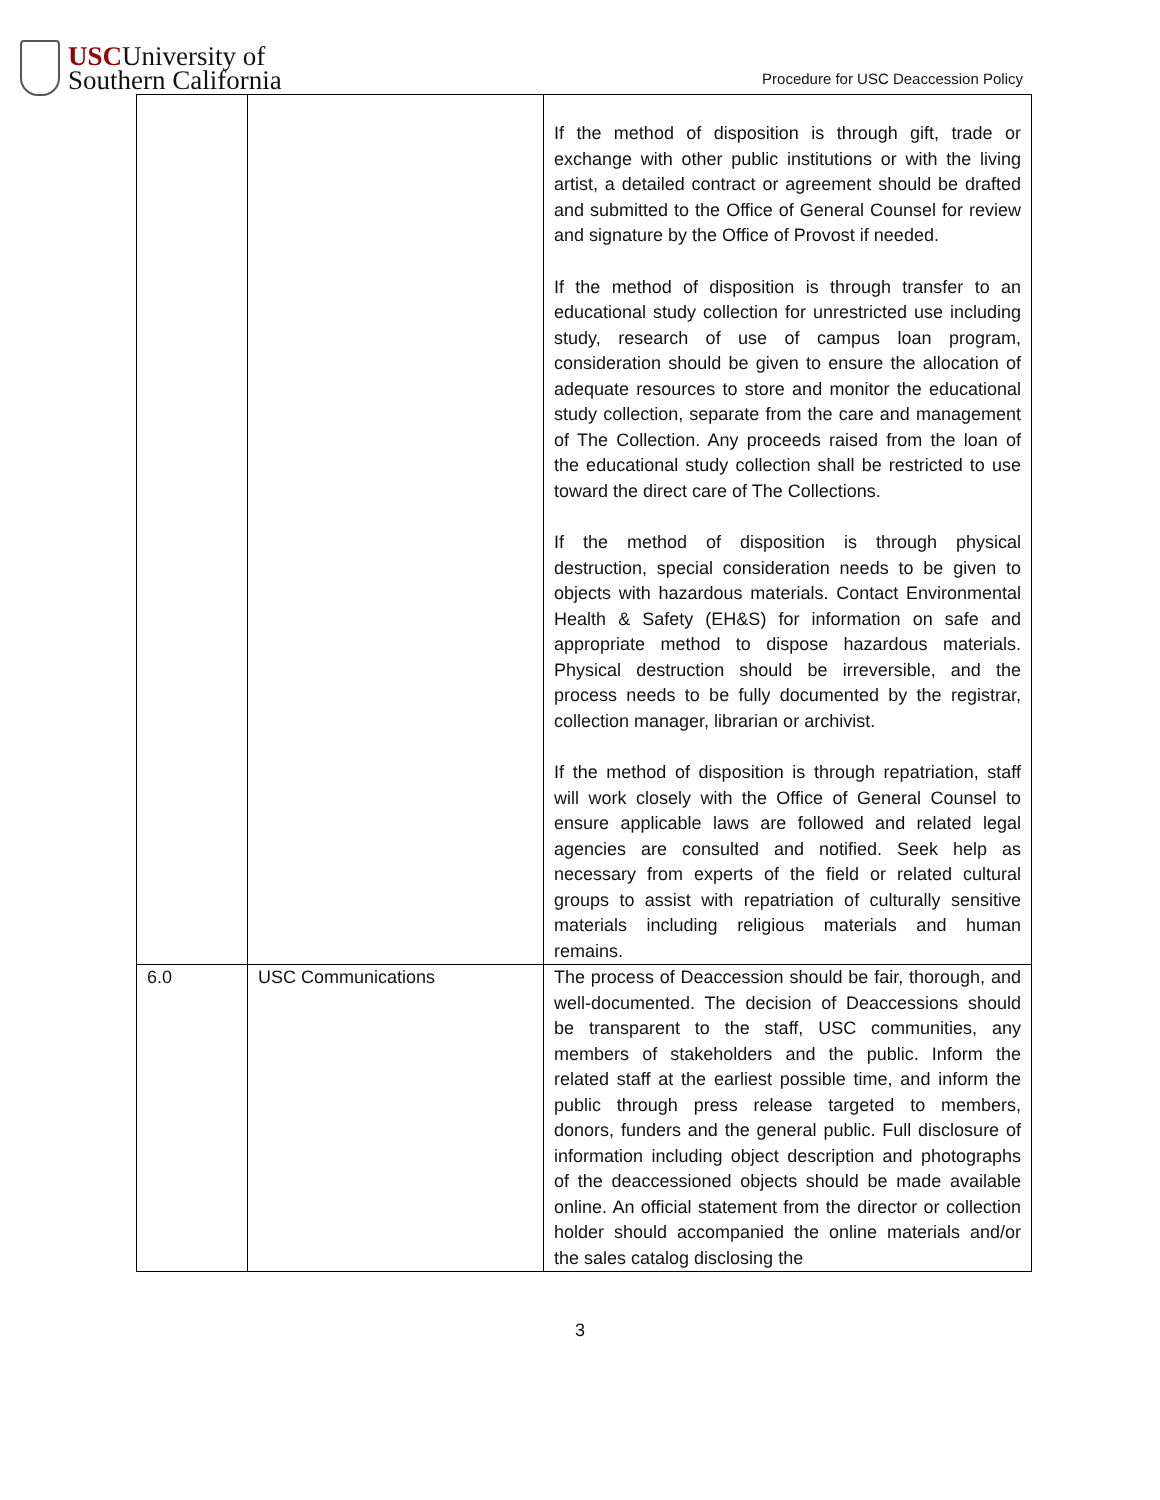USCUniversity of
Southern California
Procedure for USC Deaccession Policy
| | | If the method of disposition is through gift, trade or exchange with other public institutions or with the living artist, a detailed contract or agreement should be drafted and submitted to the Office of General Counsel for review and signature by the Office of Provost if needed. If the method of disposition is through transfer to an educational study collection for unrestricted use including study, research of use of campus loan program, consideration should be given to ensure the allocation of adequate resources to store and monitor the educational study collection, separate from the care and management of The Collection. Any proceeds raised from the loan of the educational study collection shall be restricted to use toward the direct care of The Collections. If the method of disposition is through physical destruction, special consideration needs to be given to objects with hazardous materials. Contact Environmental Health & Safety (EH&S) for information on safe and appropriate method to dispose hazardous materials. Physical destruction should be irreversible, and the process needs to be fully documented by the registrar, collection manager, librarian or archivist. If the method of disposition is through repatriation, staff will work closely with the Office of General Counsel to ensure applicable laws are followed and related legal agencies are consulted and notified. Seek help as necessary from experts of the field or related cultural groups to assist with repatriation of culturally sensitive materials including religious materials and human remains. |
| 6.0 | USC Communications | The process of Deaccession should be fair, thorough, and well-documented. The decision of Deaccessions should be transparent to the staff, USC communities, any members of stakeholders and the public. Inform the related staff at the earliest possible time, and inform the public through press release targeted to members, donors, funders and the general public. Full disclosure of information including object description and photographs of the deaccessioned objects should be made available online. An official statement from the director or collection holder should accompanied the online materials and/or the sales catalog disclosing the |
3